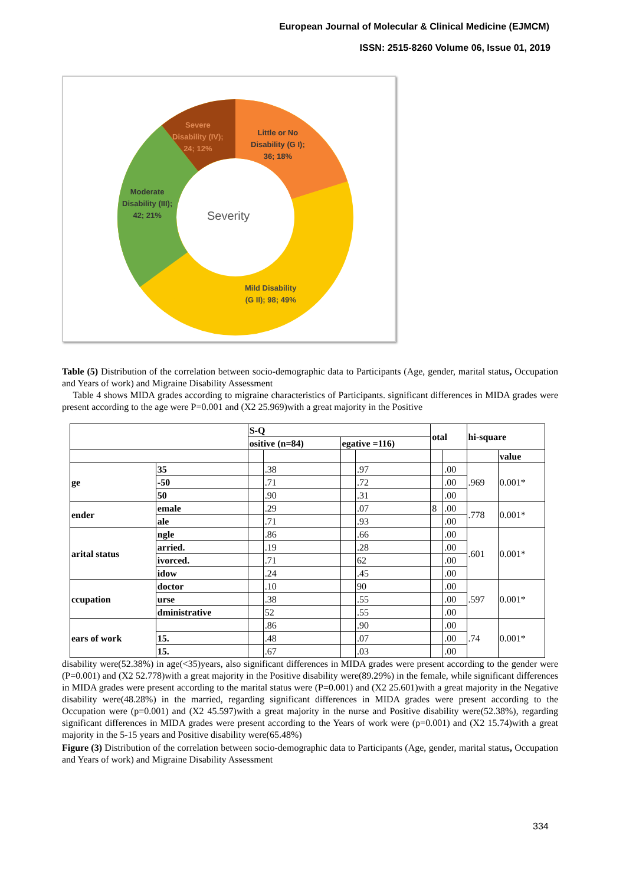European Journal of Molecular & Clinical Medicine (EJMCM)
ISSN: 2515-8260 Volume 06, Issue 01, 2019
Severe
Disability (IV);
24; 12%
Little or No
Disability (G I);
36; 18%
Moderate
Disability (III);
42; 21%
Severity
Mild Disability
(G II); 98; 49%
Table (5) Distribution of the correlation between socio-demographic data to Participants (Age, gender, marital status, Occupation and Years of work) and Migraine Disability Assessment
Table 4 shows MIDA grades according to migraine characteristics of Participants. significant differences in MIDA grades were present according to the age were P=0.001 and (X2 25.969)with a great majority in the Positive
| | | S-Q | | | | otal | | hi-square | |
| | | ositive (n=84) | | egative =116) | | | | | |
| | | | | | | | | | value |
| ge | 35 | | .38 | | .97 | | .00 | .969 | 0.001* |
| | -50 | | .71 | | .72 | | .00 | | |
| | 50 | | .90 | | .31 | | .00 | | |
| ender | emale | | .29 | | .07 | 8 | .00 | .778 | 0.001* |
| | ale | | .71 | | .93 | | .00 | | |
| arital status | ngle | | .86 | | .66 | | .00 | .601 | 0.001* |
| | arried. | | .19 | | .28 | | .00 | | |
| | ivorced. | | .71 | | 62 | | .00 | | |
| | idow | | .24 | | .45 | | .00 | | |
| ccupation | doctor | | .10 | | 90 | | .00 | .597 | 0.001* |
| | urse | | .38 | | .55 | | .00 | | |
| | dministrative | | 52 | | .55 | | .00 | | |
| ears of work | | | .86 | | .90 | | .00 | .74 | 0.001* |
| | 15. | | .48 | | .07 | | .00 | | |
| | 15. | | .67 | | .03 | | .00 | | |
disability were(52.38%) in age(<35)years, also significant differences in MIDA grades were present according to the gender were (P=0.001) and (X2 52.778)with a great majority in the Positive disability were(89.29%) in the female, while significant differences in MIDA grades were present according to the marital status were (P=0.001) and (X2 25.601)with a great majority in the Negative disability were(48.28%) in the married, regarding significant differences in MIDA grades were present according to the Occupation were (p=0.001) and (X2 45.597)with a great majority in the nurse and Positive disability were(52.38%), regarding significant differences in MIDA grades were present according to the Years of work were (p=0.001) and (X2 15.74)with a great majority in the 5-15 years and Positive disability were(65.48%)
Figure (3) Distribution of the correlation between socio-demographic data to Participants (Age, gender, marital status, Occupation and Years of work) and Migraine Disability Assessment
334